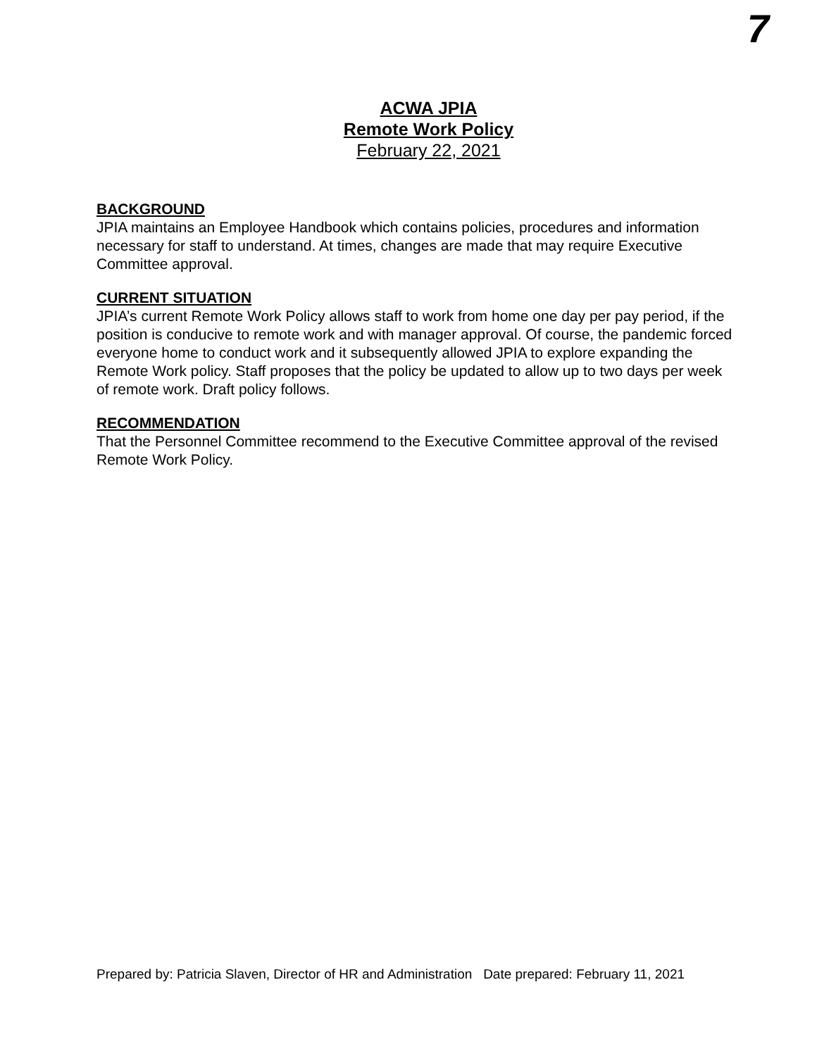7
ACWA JPIA
Remote Work Policy
February 22, 2021
BACKGROUND
JPIA maintains an Employee Handbook which contains policies, procedures and information necessary for staff to understand. At times, changes are made that may require Executive Committee approval.
CURRENT SITUATION
JPIA’s current Remote Work Policy allows staff to work from home one day per pay period, if the position is conducive to remote work and with manager approval. Of course, the pandemic forced everyone home to conduct work and it subsequently allowed JPIA to explore expanding the Remote Work policy. Staff proposes that the policy be updated to allow up to two days per week of remote work. Draft policy follows.
RECOMMENDATION
That the Personnel Committee recommend to the Executive Committee approval of the revised Remote Work Policy.
Prepared by: Patricia Slaven, Director of HR and Administration Date prepared: February 11, 2021